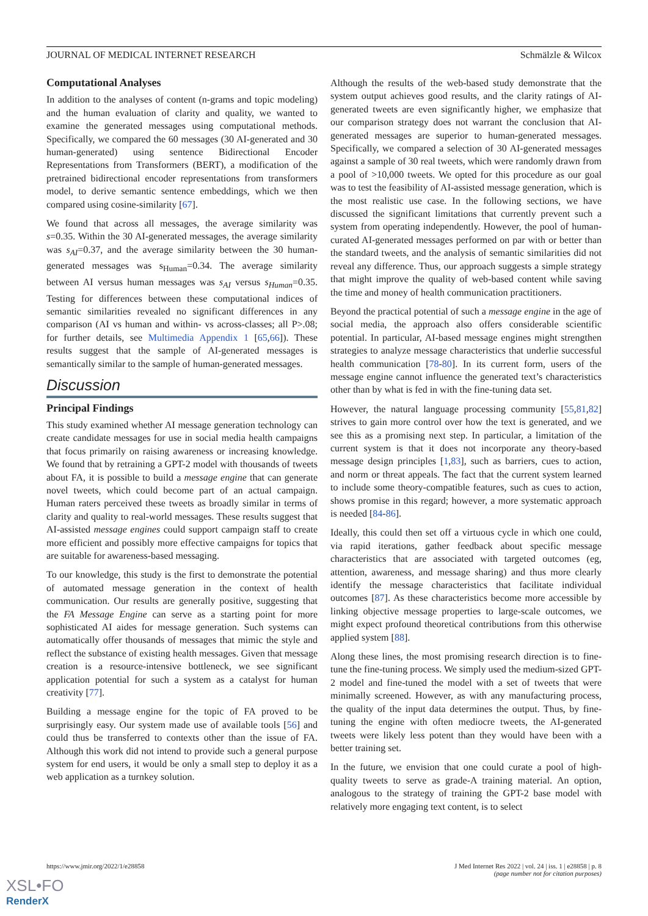JOURNAL OF MEDICAL INTERNET RESEARCH Schmälzle & Wilcox
Computational Analyses
In addition to the analyses of content (n-grams and topic modeling) and the human evaluation of clarity and quality, we wanted to examine the generated messages using computational methods. Specifically, we compared the 60 messages (30 AI-generated and 30 human-generated) using sentence Bidirectional Encoder Representations from Transformers (BERT), a modification of the pretrained bidirectional encoder representations from transformers model, to derive semantic sentence embeddings, which we then compared using cosine-similarity [67].
We found that across all messages, the average similarity was s=0.35. Within the 30 AI-generated messages, the average similarity was s<sub>AI</sub>=0.37, and the average similarity between the 30 human-generated messages was s<sub>Human</sub>=0.34. The average similarity between AI versus human messages was s<sub>AI</sub> versus s<sub>Human</sub>=0.35. Testing for differences between these computational indices of semantic similarities revealed no significant differences in any comparison (AI vs human and within- vs across-classes; all P>.08; for further details, see Multimedia Appendix 1 [65,66]). These results suggest that the sample of AI-generated messages is semantically similar to the sample of human-generated messages.
Discussion
Principal Findings
This study examined whether AI message generation technology can create candidate messages for use in social media health campaigns that focus primarily on raising awareness or increasing knowledge. We found that by retraining a GPT-2 model with thousands of tweets about FA, it is possible to build a message engine that can generate novel tweets, which could become part of an actual campaign. Human raters perceived these tweets as broadly similar in terms of clarity and quality to real-world messages. These results suggest that AI-assisted message engines could support campaign staff to create more efficient and possibly more effective campaigns for topics that are suitable for awareness-based messaging.
To our knowledge, this study is the first to demonstrate the potential of automated message generation in the context of health communication. Our results are generally positive, suggesting that the FA Message Engine can serve as a starting point for more sophisticated AI aides for message generation. Such systems can automatically offer thousands of messages that mimic the style and reflect the substance of existing health messages. Given that message creation is a resource-intensive bottleneck, we see significant application potential for such a system as a catalyst for human creativity [77].
Building a message engine for the topic of FA proved to be surprisingly easy. Our system made use of available tools [56] and could thus be transferred to contexts other than the issue of FA. Although this work did not intend to provide such a general purpose system for end users, it would be only a small step to deploy it as a web application as a turnkey solution.
Although the results of the web-based study demonstrate that the system output achieves good results, and the clarity ratings of AI-generated tweets are even significantly higher, we emphasize that our comparison strategy does not warrant the conclusion that AI-generated messages are superior to human-generated messages. Specifically, we compared a selection of 30 AI-generated messages against a sample of 30 real tweets, which were randomly drawn from a pool of >10,000 tweets. We opted for this procedure as our goal was to test the feasibility of AI-assisted message generation, which is the most realistic use case. In the following sections, we have discussed the significant limitations that currently prevent such a system from operating independently. However, the pool of human-curated AI-generated messages performed on par with or better than the standard tweets, and the analysis of semantic similarities did not reveal any difference. Thus, our approach suggests a simple strategy that might improve the quality of web-based content while saving the time and money of health communication practitioners.
Beyond the practical potential of such a message engine in the age of social media, the approach also offers considerable scientific potential. In particular, AI-based message engines might strengthen strategies to analyze message characteristics that underlie successful health communication [78-80]. In its current form, users of the message engine cannot influence the generated text’s characteristics other than by what is fed in with the fine-tuning data set.
However, the natural language processing community [55,81,82] strives to gain more control over how the text is generated, and we see this as a promising next step. In particular, a limitation of the current system is that it does not incorporate any theory-based message design principles [1,83], such as barriers, cues to action, and norm or threat appeals. The fact that the current system learned to include some theory-compatible features, such as cues to action, shows promise in this regard; however, a more systematic approach is needed [84-86].
Ideally, this could then set off a virtuous cycle in which one could, via rapid iterations, gather feedback about specific message characteristics that are associated with targeted outcomes (eg, attention, awareness, and message sharing) and thus more clearly identify the message characteristics that facilitate individual outcomes [87]. As these characteristics become more accessible by linking objective message properties to large-scale outcomes, we might expect profound theoretical contributions from this otherwise applied system [88].
Along these lines, the most promising research direction is to fine-tune the fine-tuning process. We simply used the medium-sized GPT-2 model and fine-tuned the model with a set of tweets that were minimally screened. However, as with any manufacturing process, the quality of the input data determines the output. Thus, by fine-tuning the engine with often mediocre tweets, the AI-generated tweets were likely less potent than they would have been with a better training set.
In the future, we envision that one could curate a pool of high-quality tweets to serve as grade-A training material. An option, analogous to the strategy of training the GPT-2 base model with relatively more engaging text content, is to select
https://www.jmir.org/2022/1/e28858 J Med Internet Res 2022 | vol. 24 | iss. 1 | e28858 | p. 8
(page number not for citation purposes)
XSL•FO
RenderX